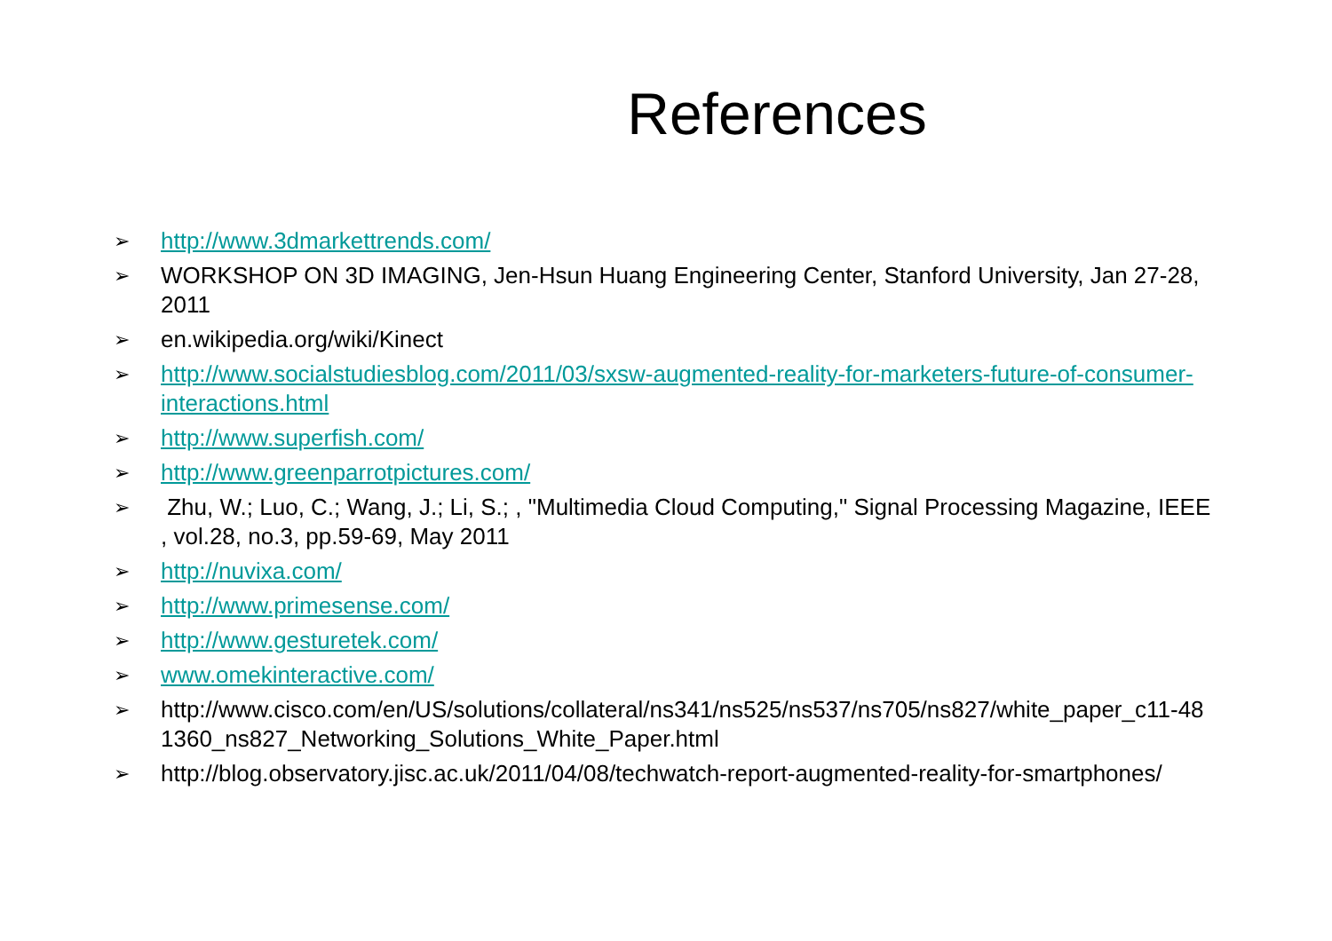References
➢ http://www.3dmarkettrends.com/
➢ WORKSHOP ON 3D IMAGING, Jen-Hsun Huang Engineering Center, Stanford University, Jan 27-28, 2011
➢ en.wikipedia.org/wiki/Kinect
➢ http://www.socialstudiesblog.com/2011/03/sxsw-augmented-reality-for-marketers-future-of-consumer-interactions.html
➢ http://www.superfish.com/
➢ http://www.greenparrotpictures.com/
➢ Zhu, W.; Luo, C.; Wang, J.; Li, S.; , "Multimedia Cloud Computing," Signal Processing Magazine, IEEE , vol.28, no.3, pp.59-69, May 2011
➢ http://nuvixa.com/
➢ http://www.primesense.com/
➢ http://www.gesturetek.com/
➢ www.omekinteractive.com/
➢ http://www.cisco.com/en/US/solutions/collateral/ns341/ns525/ns537/ns705/ns827/white_paper_c11-481360_ns827_Networking_Solutions_White_Paper.html
➢ http://blog.observatory.jisc.ac.uk/2011/04/08/techwatch-report-augmented-reality-for-smartphones/